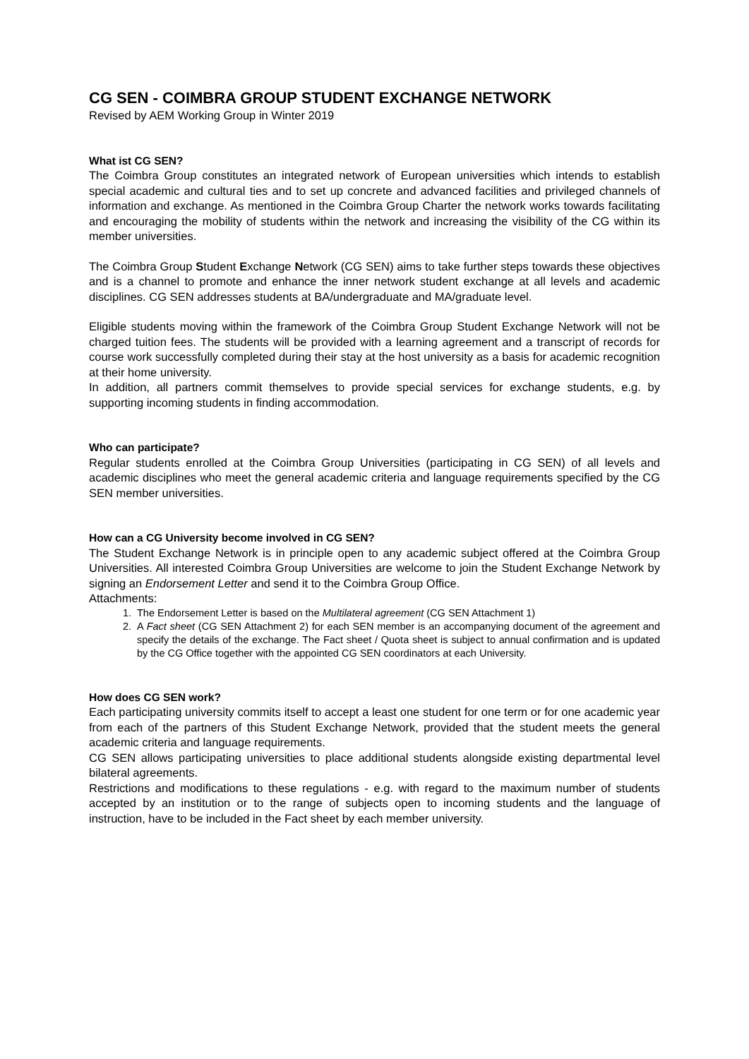CG SEN - COIMBRA GROUP STUDENT EXCHANGE NETWORK
Revised by AEM Working Group in Winter 2019
What ist CG SEN?
The Coimbra Group constitutes an integrated network of European universities which intends to establish special academic and cultural ties and to set up concrete and advanced facilities and privileged channels of information and exchange. As mentioned in the Coimbra Group Charter the network works towards facilitating and encouraging the mobility of students within the network and increasing the visibility of the CG within its member universities.
The Coimbra Group Student Exchange Network (CG SEN) aims to take further steps towards these objectives and is a channel to promote and enhance the inner network student exchange at all levels and academic disciplines. CG SEN addresses students at BA/undergraduate and MA/graduate level.
Eligible students moving within the framework of the Coimbra Group Student Exchange Network will not be charged tuition fees. The students will be provided with a learning agreement and a transcript of records for course work successfully completed during their stay at the host university as a basis for academic recognition at their home university.
In addition, all partners commit themselves to provide special services for exchange students, e.g. by supporting incoming students in finding accommodation.
Who can participate?
Regular students enrolled at the Coimbra Group Universities (participating in CG SEN) of all levels and academic disciplines who meet the general academic criteria and language requirements specified by the CG SEN member universities.
How can a CG University become involved in CG SEN?
The Student Exchange Network is in principle open to any academic subject offered at the Coimbra Group Universities. All interested Coimbra Group Universities are welcome to join the Student Exchange Network by signing an Endorsement Letter and send it to the Coimbra Group Office.
Attachments:
1. The Endorsement Letter is based on the Multilateral agreement (CG SEN Attachment 1)
2. A Fact sheet (CG SEN Attachment 2) for each SEN member is an accompanying document of the agreement and specify the details of the exchange. The Fact sheet / Quota sheet is subject to annual confirmation and is updated by the CG Office together with the appointed CG SEN coordinators at each University.
How does CG SEN work?
Each participating university commits itself to accept a least one student for one term or for one academic year from each of the partners of this Student Exchange Network, provided that the student meets the general academic criteria and language requirements.
CG SEN allows participating universities to place additional students alongside existing departmental level bilateral agreements.
Restrictions and modifications to these regulations - e.g. with regard to the maximum number of students accepted by an institution or to the range of subjects open to incoming students and the language of instruction, have to be included in the Fact sheet by each member university.